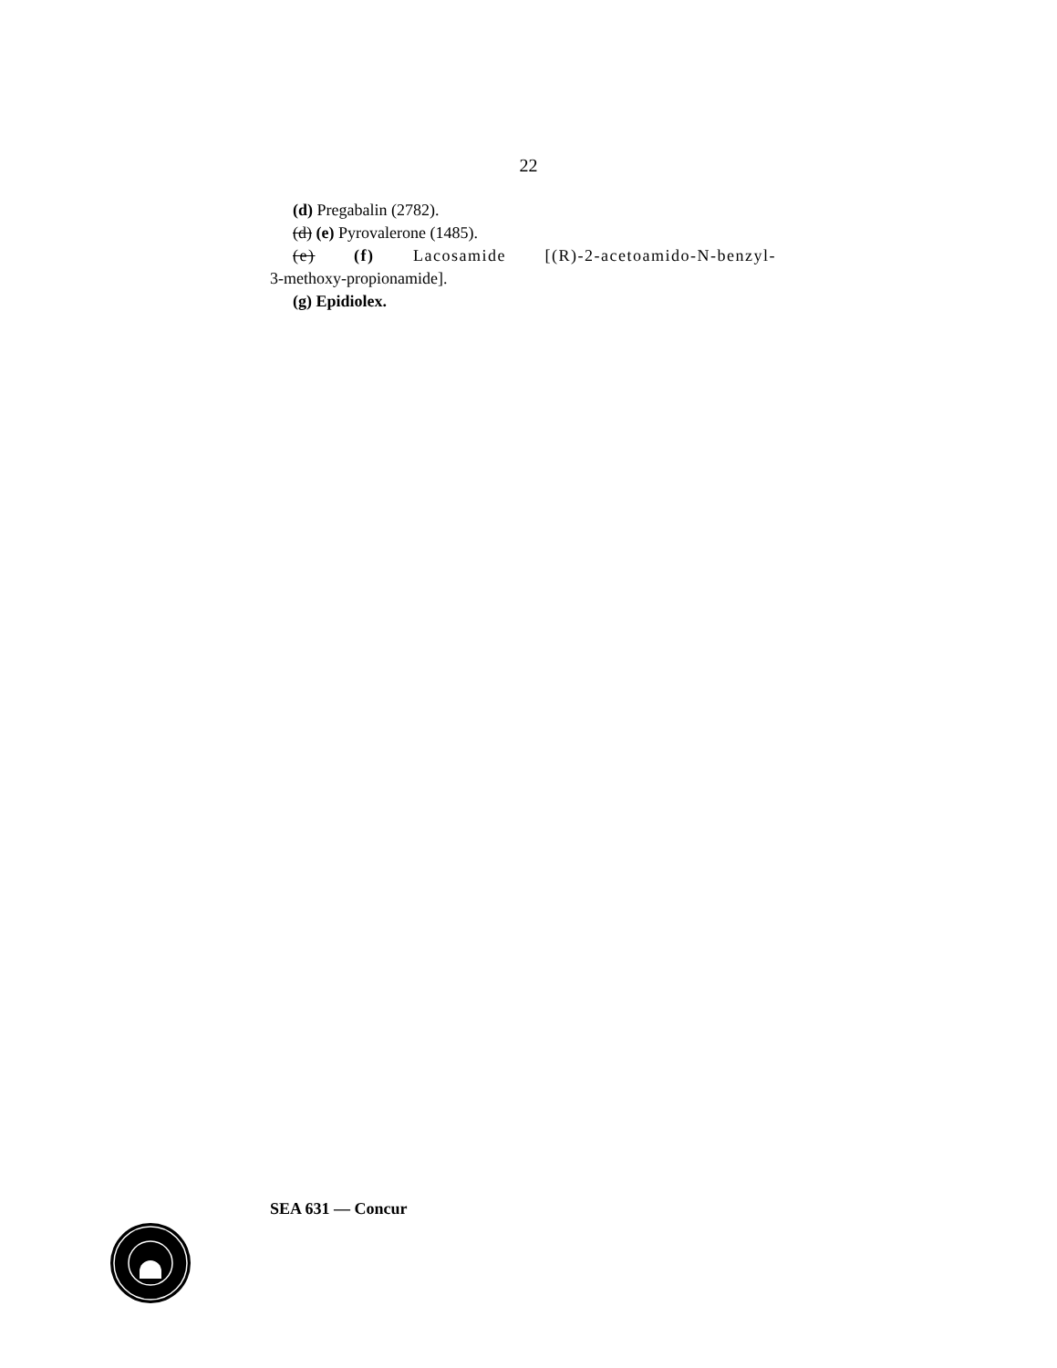22
(d) Pregabalin (2782).
(d) (e) Pyrovalerone (1485).
(e) (f) Lacosamide [(R)-2-acetoamido-N-benzyl-
3-methoxy-propionamide].
(g) Epidiolex.
SEA 631 — Concur